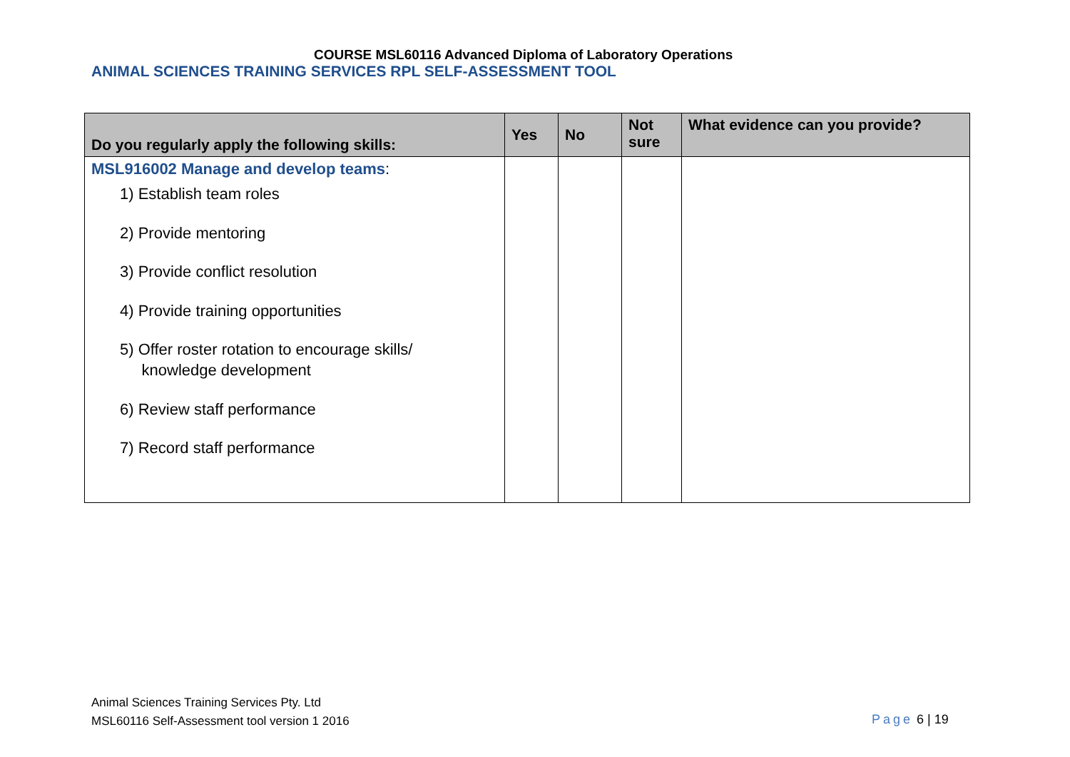COURSE MSL60116 Advanced Diploma of Laboratory Operations
ANIMAL SCIENCES TRAINING SERVICES RPL SELF-ASSESSMENT TOOL
| Do you regularly apply the following skills: | Yes | No | Not sure | What evidence can you provide? |
| --- | --- | --- | --- | --- |
| MSL916002 Manage and develop teams : 1) Establish team roles 2) Provide mentoring 3) Provide conflict resolution 4) Provide training opportunities 5) Offer roster rotation to encourage skills/ knowledge development 6) Review staff performance 7) Record staff performance | | | | |
Animal Sciences Training Services Pty. Ltd
MSL60116 Self-Assessment tool version 1 2016
Page 6 | 19